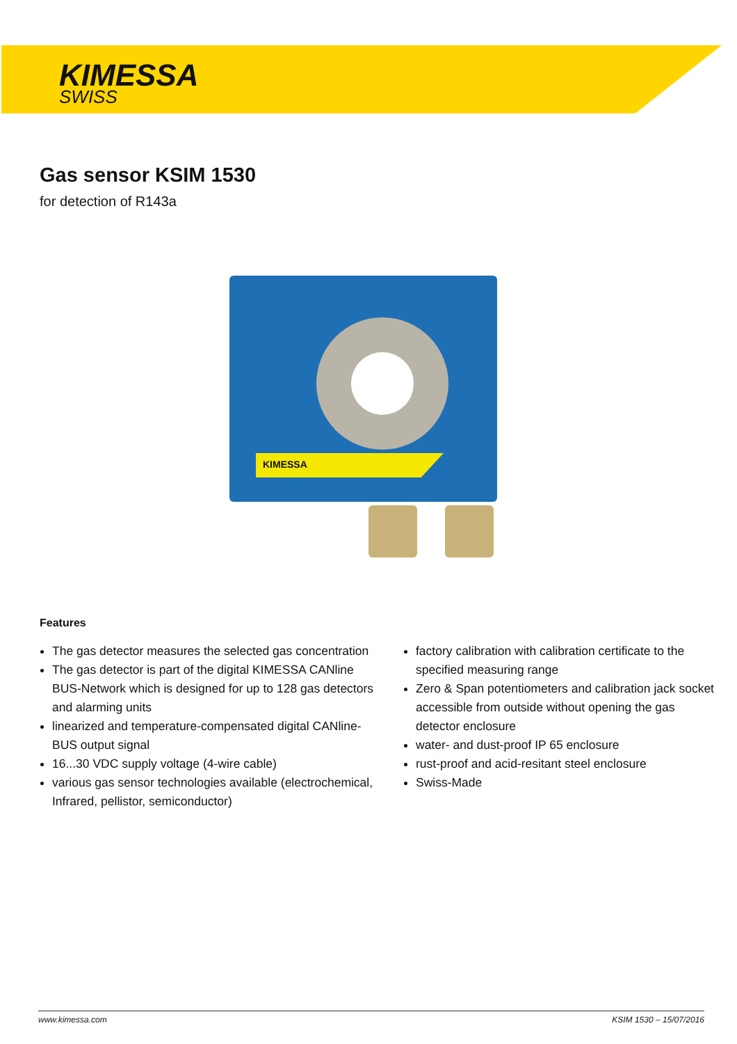KIMESSA
SWISS
Gas sensor KSIM 1530
for detection of R143a
KIMESSA
Features
The gas detector measures the selected gas concentration
The gas detector is part of the digital KIMESSA CANline BUS-Network which is designed for up to 128 gas detectors and alarming units
linearized and temperature-compensated digital CANline-BUS output signal
16...30 VDC supply voltage (4-wire cable)
various gas sensor technologies available (electrochemical, Infrared, pellistor, semiconductor)
factory calibration with calibration certificate to the specified measuring range
Zero & Span potentiometers and calibration jack socket accessible from outside without opening the gas detector enclosure
water- and dust-proof IP 65 enclosure
rust-proof and acid-resitant steel enclosure
Swiss-Made
www.kimessa.com KSIM 1530 – 15/07/2016